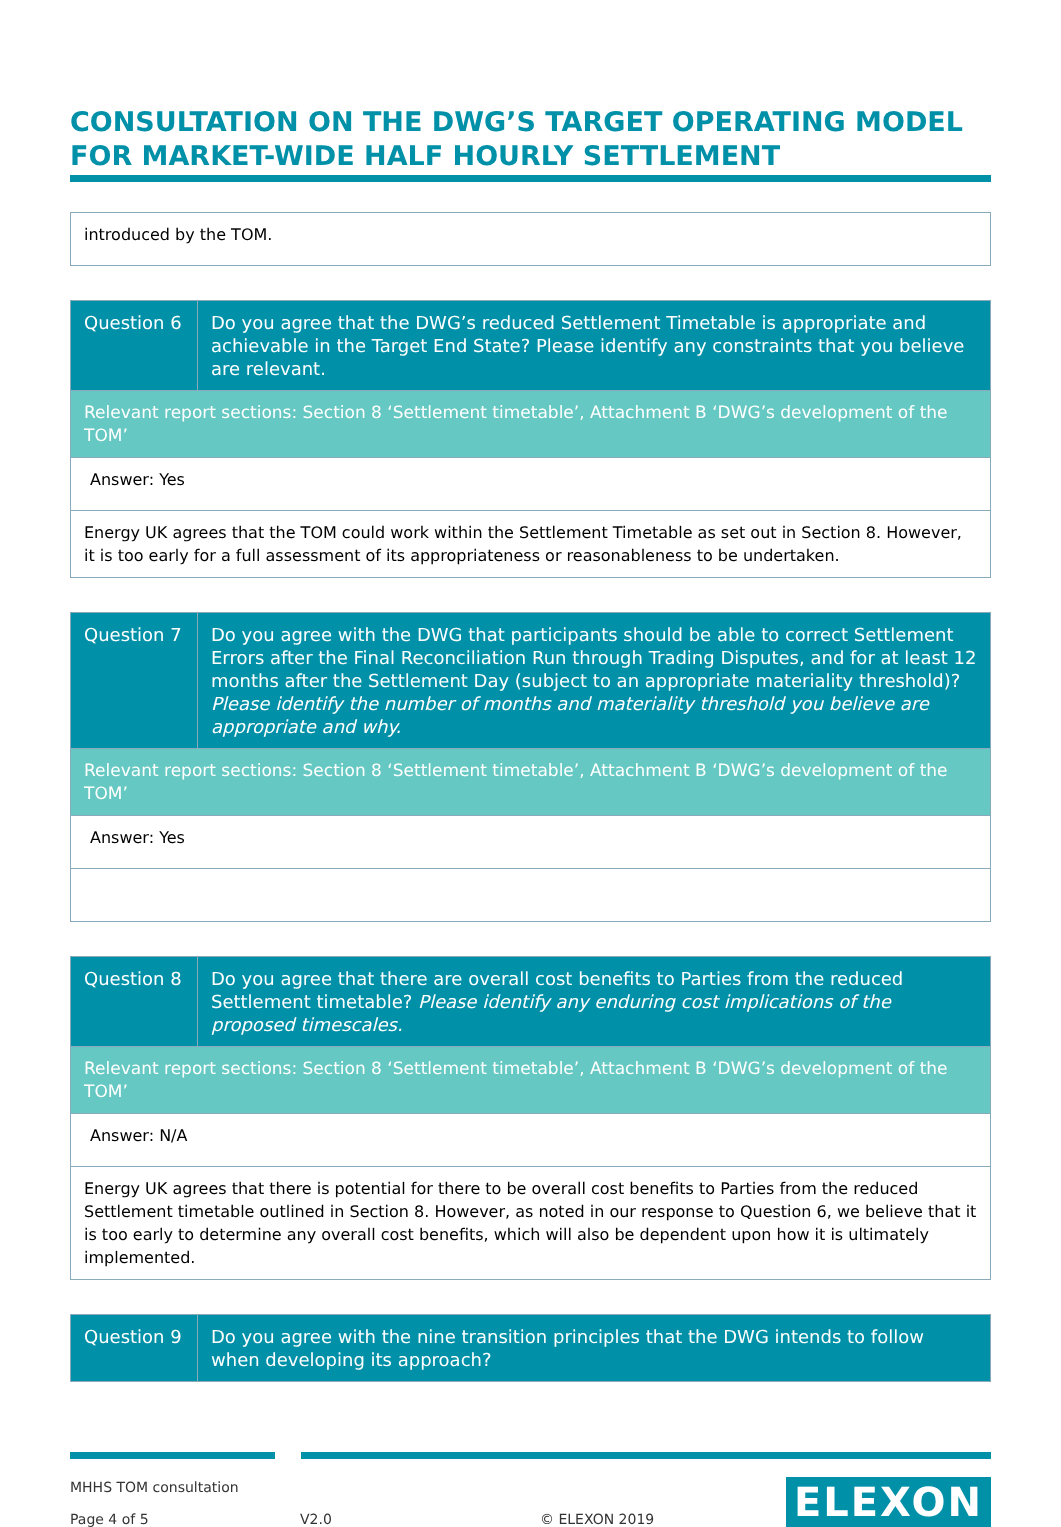CONSULTATION ON THE DWG’S TARGET OPERATING MODEL FOR MARKET-WIDE HALF HOURLY SETTLEMENT
| introduced by the TOM. |
| Question 6 | Do you agree that the DWG’s reduced Settlement Timetable is appropriate and achievable in the Target End State? Please identify any constraints that you believe are relevant. |
| Relevant report sections: Section 8 ‘Settlement timetable’, Attachment B ‘DWG’s development of the TOM’ | |
| Answer: Yes | |
| Energy UK agrees that the TOM could work within the Settlement Timetable as set out in Section 8. However, it is too early for a full assessment of its appropriateness or reasonableness to be undertaken. | |
| Question 7 | Do you agree with the DWG that participants should be able to correct Settlement Errors after the Final Reconciliation Run through Trading Disputes, and for at least 12 months after the Settlement Day (subject to an appropriate materiality threshold)? Please identify the number of months and materiality threshold you believe are appropriate and why. |
| Relevant report sections: Section 8 ‘Settlement timetable’, Attachment B ‘DWG’s development of the TOM’ | |
| Answer: Yes | |
| Question 8 | Do you agree that there are overall cost benefits to Parties from the reduced Settlement timetable? Please identify any enduring cost implications of the proposed timescales. |
| Relevant report sections: Section 8 ‘Settlement timetable’, Attachment B ‘DWG’s development of the TOM’ | |
| Answer: N/A | |
| Energy UK agrees that there is potential for there to be overall cost benefits to Parties from the reduced Settlement timetable outlined in Section 8. However, as noted in our response to Question 6, we believe that it is too early to determine any overall cost benefits, which will also be dependent upon how it is ultimately implemented. | |
| Question 9 | Do you agree with the nine transition principles that the DWG intends to follow when developing its approach? |
MHHS TOM consultation
Page 4 of 5 V2.0 © ELEXON 2019
ELEXON